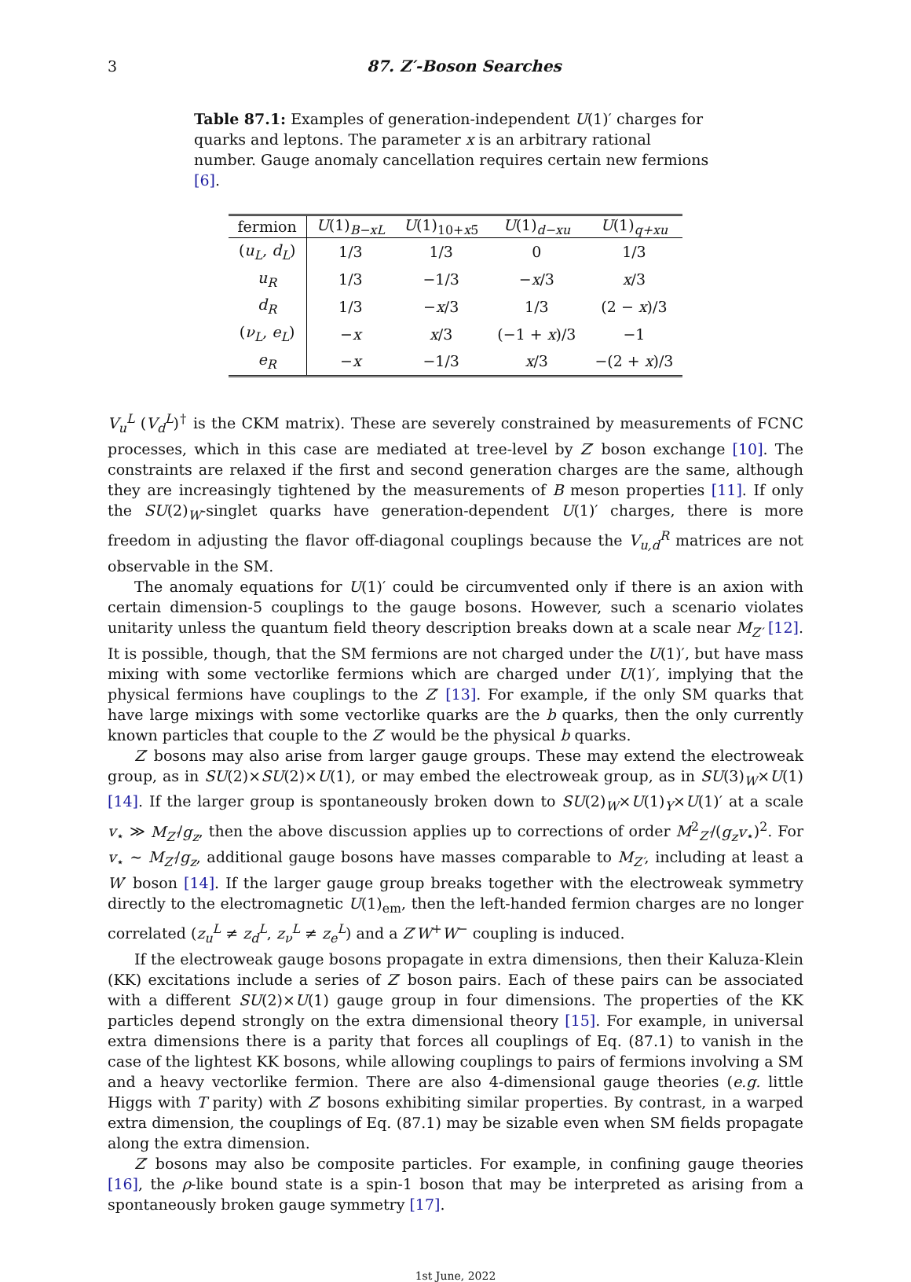3 87. Z′-Boson Searches
Table 87.1: Examples of generation-independent U(1)′ charges for quarks and leptons. The parameter x is an arbitrary rational number. Gauge anomaly cancellation requires certain new fermions [6].
| fermion | U (1)<sub>B−xL</sub> | U (1)<sub>10+x5̄</sub> | U (1)<sub>d−xu</sub> | U (1)<sub>q+xu</sub> |
| --- | --- | --- | --- | --- |
| ( u<sub>L</sub> , d<sub>L</sub> ) | 1/3 | 1/3 | 0 | 1/3 |
| u<sub>R</sub> | 1/3 | −1/3 | − x /3 | x /3 |
| d<sub>R</sub> | 1/3 | − x /3 | 1/3 | (2 − x )/3 |
| ( ν<sub>L</sub> , e<sub>L</sub> ) | − x | x /3 | (−1 + x )/3 | −1 |
| e<sub>R</sub> | − x | −1/3 | x /3 | −(2 + x )/3 |
V<sub>u</sub><sup>L</sup> (V<sub>d</sub><sup>L</sup>)<sup>†</sup> is the CKM matrix). These are severely constrained by measurements of FCNC processes, which in this case are mediated at tree-level by Z′ boson exchange [10]. The constraints are relaxed if the first and second generation charges are the same, although they are increasingly tightened by the measurements of B meson properties [11]. If only the SU(2)<sub>W</sub>-singlet quarks have generation-dependent U(1)′ charges, there is more freedom in adjusting the flavor off-diagonal couplings because the V<sub>u,d</sub><sup>R</sup> matrices are not observable in the SM.
The anomaly equations for U(1)′ could be circumvented only if there is an axion with certain dimension-5 couplings to the gauge bosons. However, such a scenario violates unitarity unless the quantum field theory description breaks down at a scale near M<sub>Z′</sub> [12]. It is possible, though, that the SM fermions are not charged under the U(1)′, but have mass mixing with some vectorlike fermions which are charged under U(1)′, implying that the physical fermions have couplings to the Z′ [13]. For example, if the only SM quarks that have large mixings with some vectorlike quarks are the b quarks, then the only currently known particles that couple to the Z′ would be the physical b quarks.
Z′ bosons may also arise from larger gauge groups. These may extend the electroweak group, as in SU(2)×SU(2)×U(1), or may embed the electroweak group, as in SU(3)<sub>W</sub>×U(1) [14]. If the larger group is spontaneously broken down to SU(2)<sub>W</sub>×U(1)<sub>Y</sub>×U(1)′ at a scale v<sub>⋆</sub> ≫ M<sub>Z′</sub>/g<sub>z</sub>, then the above discussion applies up to corrections of order M<sup>2</sup><sub>Z′</sub>/(g<sub>z</sub>v<sub>⋆</sub>)<sup>2</sup>. For v<sub>⋆</sub> ∼ M<sub>Z′</sub>/g<sub>z</sub>, additional gauge bosons have masses comparable to M<sub>Z′</sub>, including at least a W′ boson [14]. If the larger gauge group breaks together with the electroweak symmetry directly to the electromagnetic U(1)<sub>em</sub>, then the left-handed fermion charges are no longer correlated (z<sub>u</sub><sup>L</sup> ≠ z<sub>d</sub><sup>L</sup>, z<sub>ν</sub><sup>L</sup> ≠ z<sub>e</sub><sup>L</sup>) and a Z′W<sup>+</sup>W<sup>−</sup> coupling is induced.
If the electroweak gauge bosons propagate in extra dimensions, then their Kaluza-Klein (KK) excitations include a series of Z′ boson pairs. Each of these pairs can be associated with a different SU(2)×U(1) gauge group in four dimensions. The properties of the KK particles depend strongly on the extra dimensional theory [15]. For example, in universal extra dimensions there is a parity that forces all couplings of Eq. (87.1) to vanish in the case of the lightest KK bosons, while allowing couplings to pairs of fermions involving a SM and a heavy vectorlike fermion. There are also 4-dimensional gauge theories (e.g. little Higgs with T parity) with Z′ bosons exhibiting similar properties. By contrast, in a warped extra dimension, the couplings of Eq. (87.1) may be sizable even when SM fields propagate along the extra dimension.
Z′ bosons may also be composite particles. For example, in confining gauge theories [16], the ρ-like bound state is a spin-1 boson that may be interpreted as arising from a spontaneously broken gauge symmetry [17].
1st June, 2022